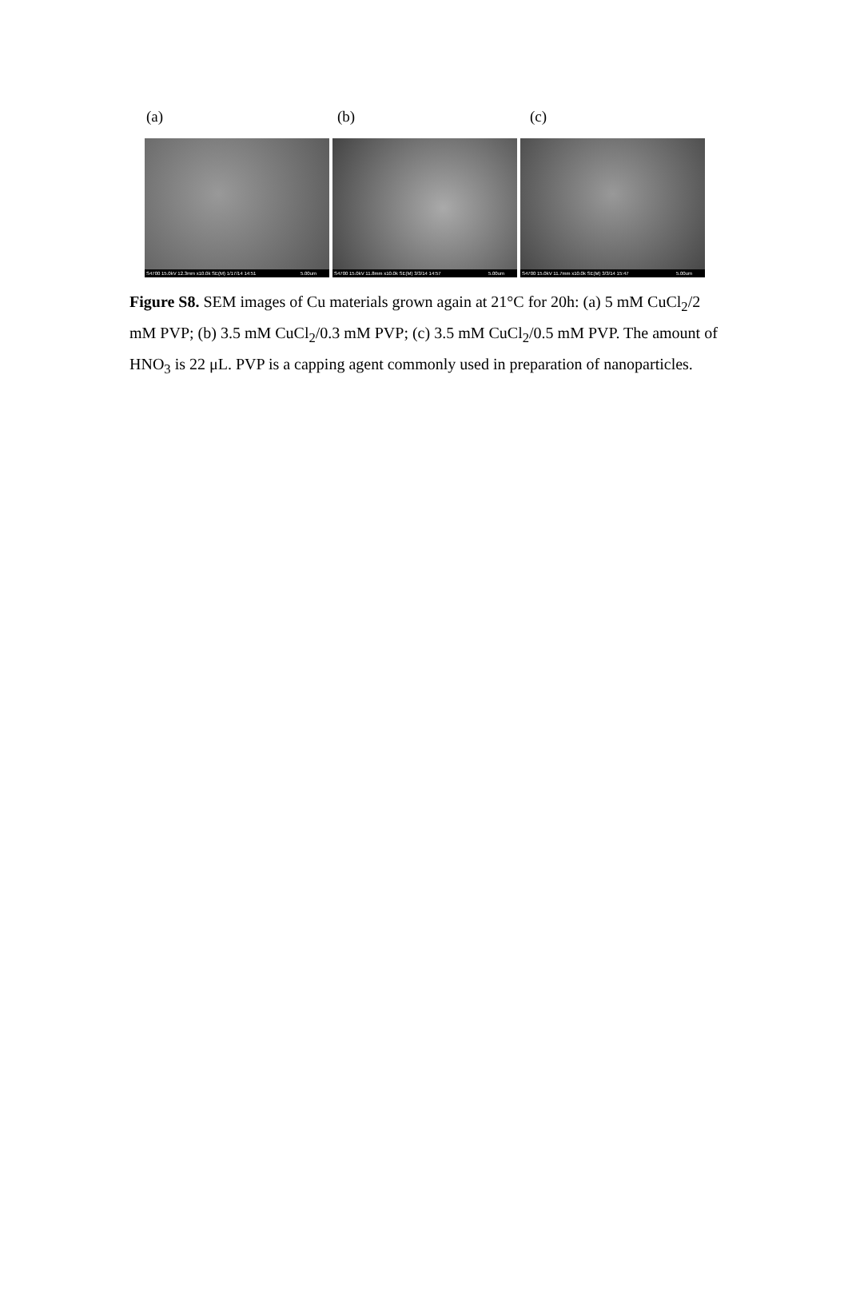(a) (b) (c)
S4700 15.0kV 12.3mm x10.0k SE(M) 1/17/14 14:51 5.00um
S4700 15.0kV 11.8mm x10.0k SE(M) 3/3/14 14:57 5.00um
S4700 15.0kV 11.7mm x10.0k SE(M) 3/3/14 15:47 5.00um
Figure S8. SEM images of Cu materials grown again at 21°C for 20h: (a) 5 mM CuCl<sub>2</sub>/2 mM PVP; (b) 3.5 mM CuCl<sub>2</sub>/0.3 mM PVP; (c) 3.5 mM CuCl<sub>2</sub>/0.5 mM PVP. The amount of HNO<sub>3</sub> is 22 μL. PVP is a capping agent commonly used in preparation of nanoparticles.